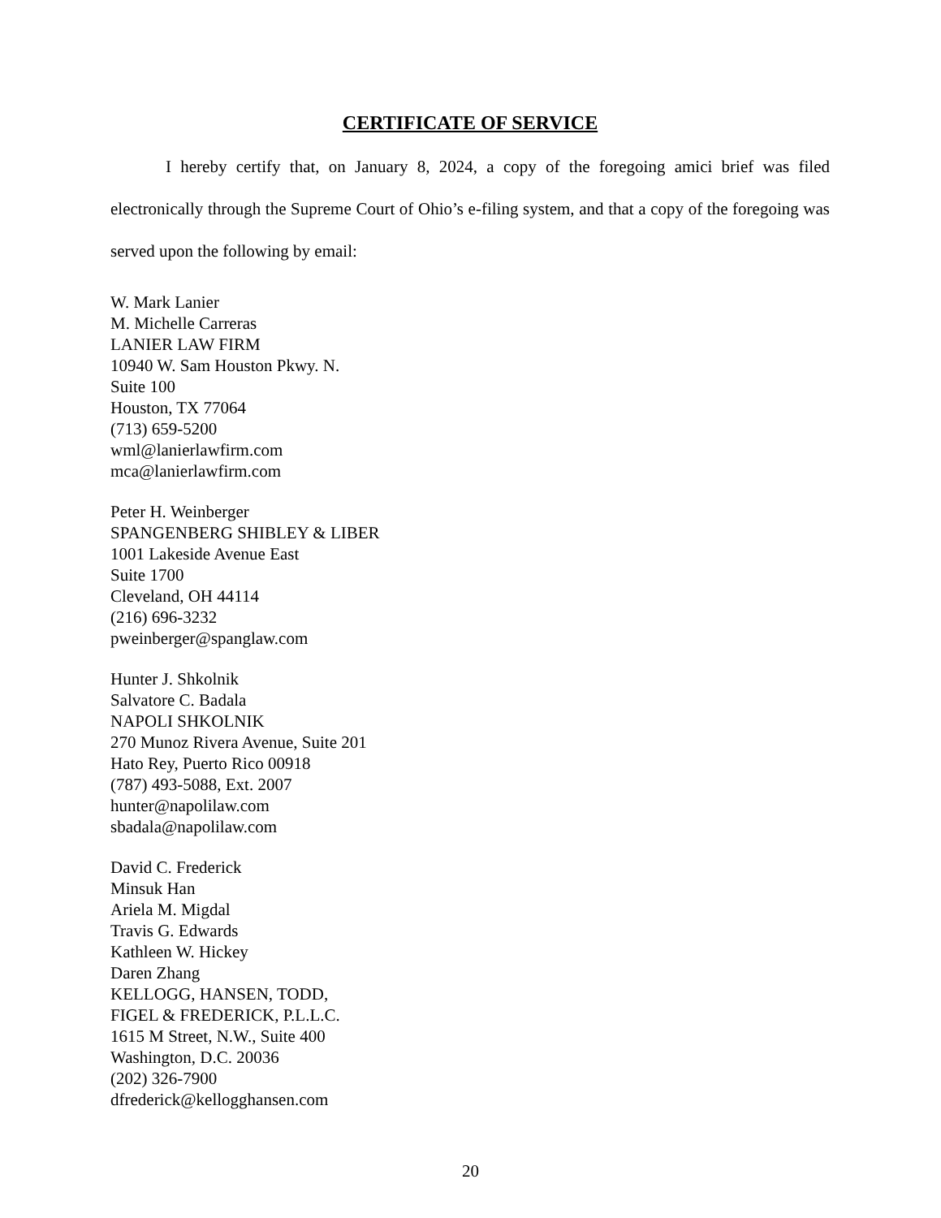CERTIFICATE OF SERVICE
I hereby certify that, on January 8, 2024, a copy of the foregoing amici brief was filed electronically through the Supreme Court of Ohio’s e-filing system, and that a copy of the foregoing was served upon the following by email:
W. Mark Lanier
M. Michelle Carreras
LANIER LAW FIRM
10940 W. Sam Houston Pkwy. N.
Suite 100
Houston, TX 77064
(713) 659-5200
wml@lanierlawfirm.com
mca@lanierlawfirm.com
Peter H. Weinberger
SPANGENBERG SHIBLEY & LIBER
1001 Lakeside Avenue East
Suite 1700
Cleveland, OH 44114
(216) 696-3232
pweinberger@spanglaw.com
Hunter J. Shkolnik
Salvatore C. Badala
NAPOLI SHKOLNIK
270 Munoz Rivera Avenue, Suite 201
Hato Rey, Puerto Rico 00918
(787) 493-5088, Ext. 2007
hunter@napolilaw.com
sbadala@napolilaw.com
David C. Frederick
Minsuk Han
Ariela M. Migdal
Travis G. Edwards
Kathleen W. Hickey
Daren Zhang
KELLOGG, HANSEN, TODD,
FIGEL & FREDERICK, P.L.L.C.
1615 M Street, N.W., Suite 400
Washington, D.C. 20036
(202) 326-7900
dfrederick@kellogghansen.com
20